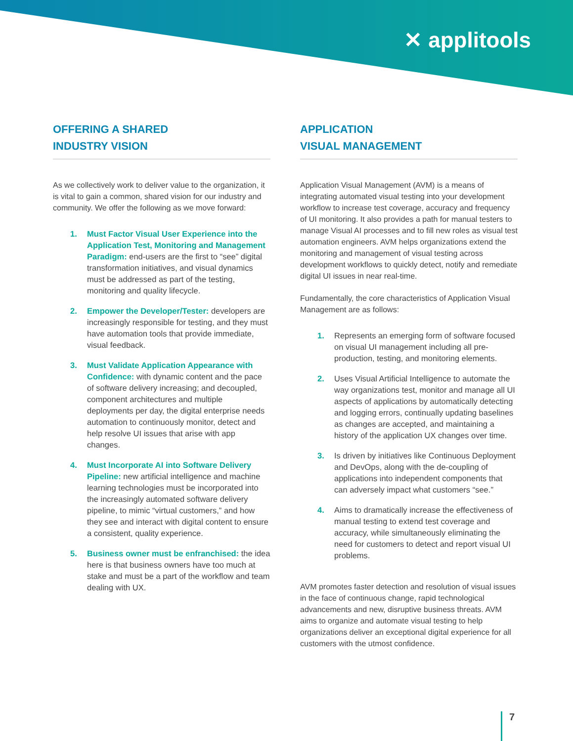✕ applitools
OFFERING A SHARED
INDUSTRY VISION
As we collectively work to deliver value to the organization, it is vital to gain a common, shared vision for our industry and community. We offer the following as we move forward:
1. Must Factor Visual User Experience into the Application Test, Monitoring and Management Paradigm: end-users are the first to “see” digital transformation initiatives, and visual dynamics must be addressed as part of the testing, monitoring and quality lifecycle.
2. Empower the Developer/Tester: developers are increasingly responsible for testing, and they must have automation tools that provide immediate, visual feedback.
3. Must Validate Application Appearance with Confidence: with dynamic content and the pace of software delivery increasing; and decoupled, component architectures and multiple deployments per day, the digital enterprise needs automation to continuously monitor, detect and help resolve UI issues that arise with app changes.
4. Must Incorporate AI into Software Delivery Pipeline: new artificial intelligence and machine learning technologies must be incorporated into the increasingly automated software delivery pipeline, to mimic “virtual customers,” and how they see and interact with digital content to ensure a consistent, quality experience.
5. Business owner must be enfranchised: the idea here is that business owners have too much at stake and must be a part of the workflow and team dealing with UX.
APPLICATION
VISUAL MANAGEMENT
Application Visual Management (AVM) is a means of integrating automated visual testing into your development workflow to increase test coverage, accuracy and frequency of UI monitoring. It also provides a path for manual testers to manage Visual AI processes and to fill new roles as visual test automation engineers. AVM helps organizations extend the monitoring and management of visual testing across development workflows to quickly detect, notify and remediate digital UI issues in near real-time.
Fundamentally, the core characteristics of Application Visual Management are as follows:
1. Represents an emerging form of software focused on visual UI management including all pre-production, testing, and monitoring elements.
2. Uses Visual Artificial Intelligence to automate the way organizations test, monitor and manage all UI aspects of applications by automatically detecting and logging errors, continually updating baselines as changes are accepted, and maintaining a history of the application UX changes over time.
3. Is driven by initiatives like Continuous Deployment and DevOps, along with the de-coupling of applications into independent components that can adversely impact what customers “see.”
4. Aims to dramatically increase the effectiveness of manual testing to extend test coverage and accuracy, while simultaneously eliminating the need for customers to detect and report visual UI problems.
AVM promotes faster detection and resolution of visual issues in the face of continuous change, rapid technological advancements and new, disruptive business threats. AVM aims to organize and automate visual testing to help organizations deliver an exceptional digital experience for all customers with the utmost confidence.
7